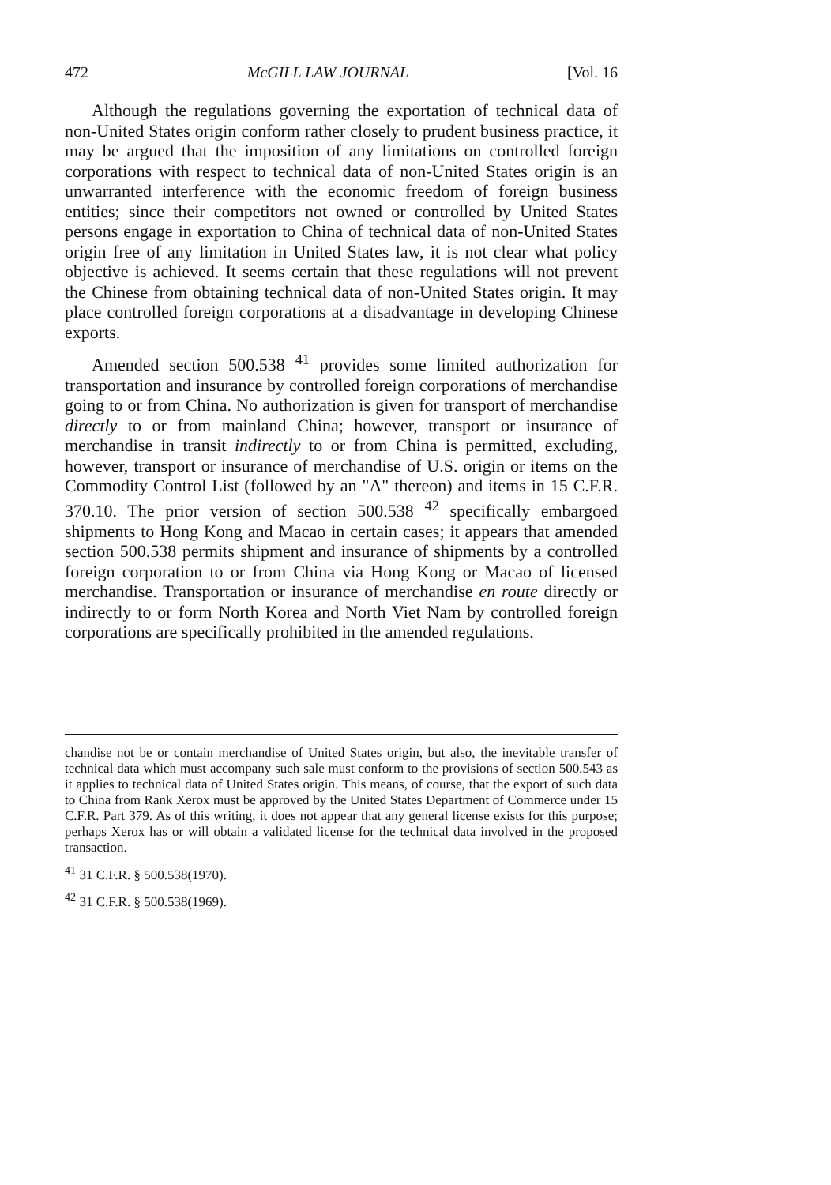472 McGILL LAW JOURNAL [Vol. 16
Although the regulations governing the exportation of technical data of non-United States origin conform rather closely to prudent business practice, it may be argued that the imposition of any limitations on controlled foreign corporations with respect to technical data of non-United States origin is an unwarranted interference with the economic freedom of foreign business entities; since their competitors not owned or controlled by United States persons engage in exportation to China of technical data of non-United States origin free of any limitation in United States law, it is not clear what policy objective is achieved. It seems certain that these regulations will not prevent the Chinese from obtaining technical data of non-United States origin. It may place controlled foreign corporations at a disadvantage in developing Chinese exports.
Amended section 500.538 <sup>41</sup> provides some limited authorization for transportation and insurance by controlled foreign corporations of merchandise going to or from China. No authorization is given for transport of merchandise directly to or from mainland China; however, transport or insurance of merchandise in transit indirectly to or from China is permitted, excluding, however, transport or insurance of merchandise of U.S. origin or items on the Commodity Control List (followed by an "A" thereon) and items in 15 C.F.R. 370.10. The prior version of section 500.538 <sup>42</sup> specifically embargoed shipments to Hong Kong and Macao in certain cases; it appears that amended section 500.538 permits shipment and insurance of shipments by a controlled foreign corporation to or from China via Hong Kong or Macao of licensed merchandise. Transportation or insurance of merchandise en route directly or indirectly to or form North Korea and North Viet Nam by controlled foreign corporations are specifically prohibited in the amended regulations.
chandise not be or contain merchandise of United States origin, but also, the inevitable transfer of technical data which must accompany such sale must conform to the provisions of section 500.543 as it applies to technical data of United States origin. This means, of course, that the export of such data to China from Rank Xerox must be approved by the United States Department of Commerce under 15 C.F.R. Part 379. As of this writing, it does not appear that any general license exists for this purpose; perhaps Xerox has or will obtain a validated license for the technical data involved in the proposed transaction.
<sup>41</sup> 31 C.F.R. § 500.538(1970).
<sup>42</sup> 31 C.F.R. § 500.538(1969).